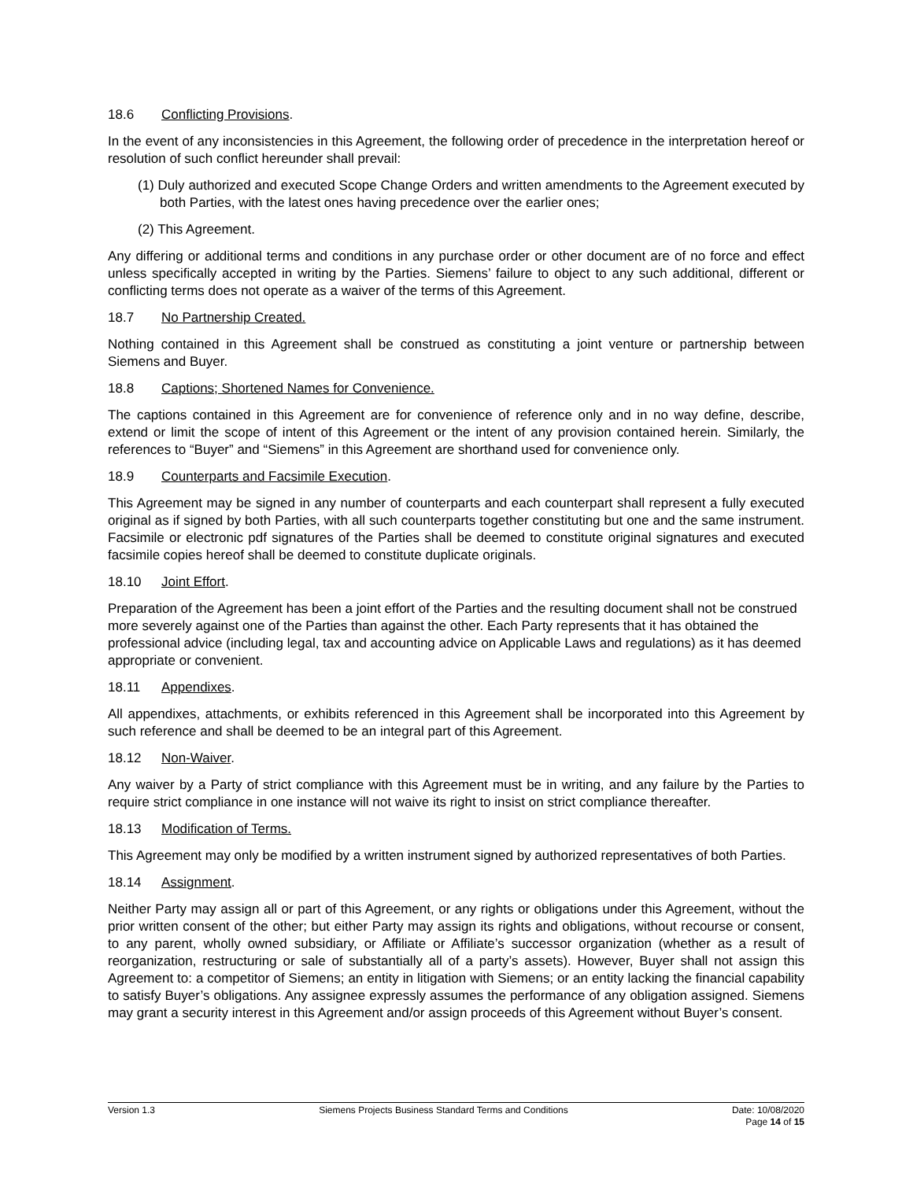18.6 Conflicting Provisions.
In the event of any inconsistencies in this Agreement, the following order of precedence in the interpretation hereof or resolution of such conflict hereunder shall prevail:
(1) Duly authorized and executed Scope Change Orders and written amendments to the Agreement executed by both Parties, with the latest ones having precedence over the earlier ones;
(2) This Agreement.
Any differing or additional terms and conditions in any purchase order or other document are of no force and effect unless specifically accepted in writing by the Parties. Siemens’ failure to object to any such additional, different or conflicting terms does not operate as a waiver of the terms of this Agreement.
18.7 No Partnership Created.
Nothing contained in this Agreement shall be construed as constituting a joint venture or partnership between Siemens and Buyer.
18.8 Captions; Shortened Names for Convenience.
The captions contained in this Agreement are for convenience of reference only and in no way define, describe, extend or limit the scope of intent of this Agreement or the intent of any provision contained herein. Similarly, the references to “Buyer” and “Siemens” in this Agreement are shorthand used for convenience only.
18.9 Counterparts and Facsimile Execution.
This Agreement may be signed in any number of counterparts and each counterpart shall represent a fully executed original as if signed by both Parties, with all such counterparts together constituting but one and the same instrument. Facsimile or electronic pdf signatures of the Parties shall be deemed to constitute original signatures and executed facsimile copies hereof shall be deemed to constitute duplicate originals.
18.10 Joint Effort.
Preparation of the Agreement has been a joint effort of the Parties and the resulting document shall not be construed more severely against one of the Parties than against the other. Each Party represents that it has obtained the professional advice (including legal, tax and accounting advice on Applicable Laws and regulations) as it has deemed appropriate or convenient.
18.11 Appendixes.
All appendixes, attachments, or exhibits referenced in this Agreement shall be incorporated into this Agreement by such reference and shall be deemed to be an integral part of this Agreement.
18.12 Non-Waiver.
Any waiver by a Party of strict compliance with this Agreement must be in writing, and any failure by the Parties to require strict compliance in one instance will not waive its right to insist on strict compliance thereafter.
18.13 Modification of Terms.
This Agreement may only be modified by a written instrument signed by authorized representatives of both Parties.
18.14 Assignment.
Neither Party may assign all or part of this Agreement, or any rights or obligations under this Agreement, without the prior written consent of the other; but either Party may assign its rights and obligations, without recourse or consent, to any parent, wholly owned subsidiary, or Affiliate or Affiliate’s successor organization (whether as a result of reorganization, restructuring or sale of substantially all of a party’s assets). However, Buyer shall not assign this Agreement to: a competitor of Siemens; an entity in litigation with Siemens; or an entity lacking the financial capability to satisfy Buyer’s obligations. Any assignee expressly assumes the performance of any obligation assigned. Siemens may grant a security interest in this Agreement and/or assign proceeds of this Agreement without Buyer’s consent.
Version 1.3 Siemens Projects Business Standard Terms and Conditions Date: 10/08/2020
Page 14 of 15